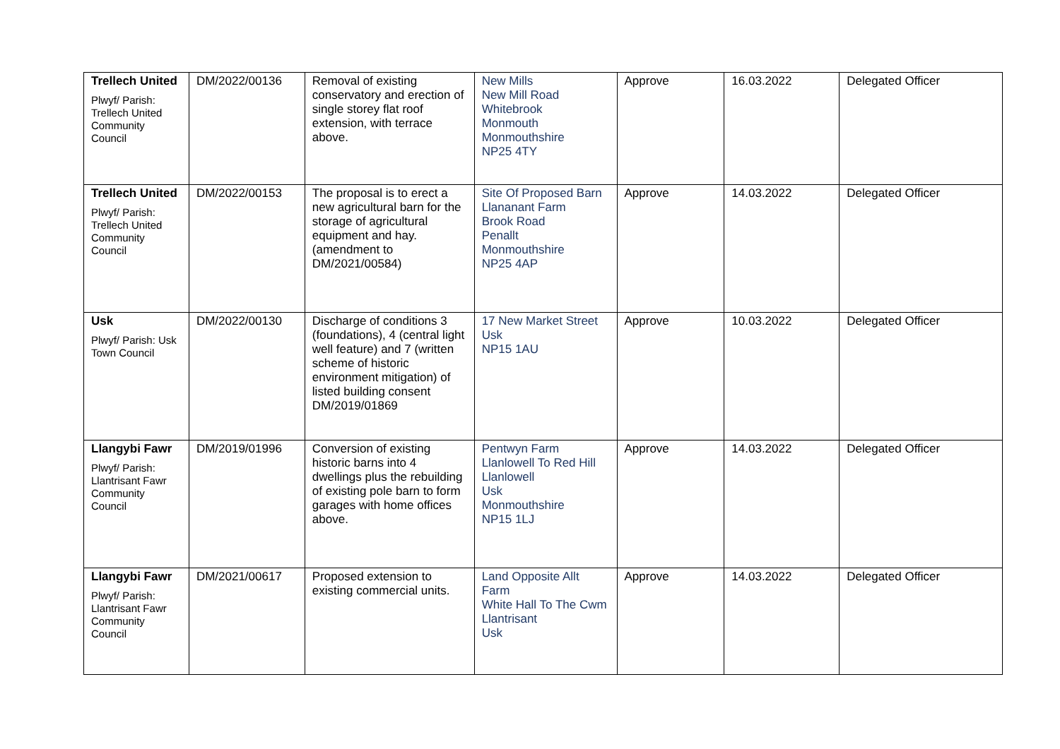| Trellech United Plwyf/ Parish: Trellech United Community Council | DM/2022/00136 | Removal of existing conservatory and erection of single storey flat roof extension, with terrace above. | New Mills New Mill Road Whitebrook Monmouth Monmouthshire NP25 4TY | Approve | 16.03.2022 | Delegated Officer |
| Trellech United Plwyf/ Parish: Trellech United Community Council | DM/2022/00153 | The proposal is to erect a new agricultural barn for the storage of agricultural equipment and hay. (amendment to DM/2021/00584) | Site Of Proposed Barn Llananant Farm Brook Road Penallt Monmouthshire NP25 4AP | Approve | 14.03.2022 | Delegated Officer |
| Usk Plwyf/ Parish: Usk Town Council | DM/2022/00130 | Discharge of conditions 3 (foundations), 4 (central light well feature) and 7 (written scheme of historic environment mitigation) of listed building consent DM/2019/01869 | 17 New Market Street Usk NP15 1AU | Approve | 10.03.2022 | Delegated Officer |
| Llangybi Fawr Plwyf/ Parish: Llantrisant Fawr Community Council | DM/2019/01996 | Conversion of existing historic barns into 4 dwellings plus the rebuilding of existing pole barn to form garages with home offices above. | Pentwyn Farm Llanlowell To Red Hill Llanlowell Usk Monmouthshire NP15 1LJ | Approve | 14.03.2022 | Delegated Officer |
| Llangybi Fawr Plwyf/ Parish: Llantrisant Fawr Community Council | DM/2021/00617 | Proposed extension to existing commercial units. | Land Opposite Allt Farm White Hall To The Cwm Llantrisant Usk | Approve | 14.03.2022 | Delegated Officer |